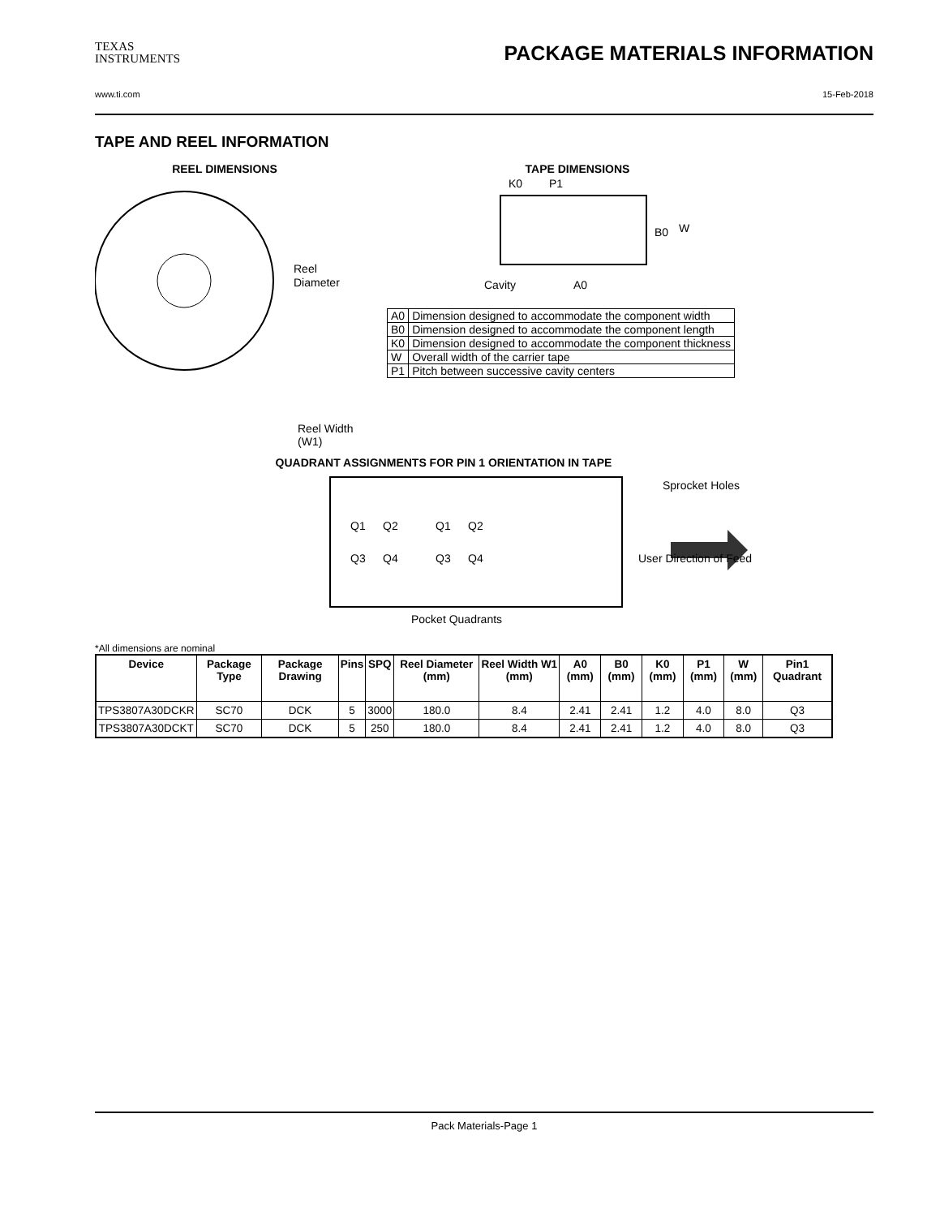TEXAS
INSTRUMENTS
PACKAGE MATERIALS INFORMATION
www.ti.com 15-Feb-2018
TAPE AND REEL INFORMATION
REEL DIMENSIONS
Reel
Diameter
Reel Width (W1)
TAPE DIMENSIONS
K0
P1
B0
W
Cavity
A0
| A0 | Dimension designed to accommodate the component width |
| B0 | Dimension designed to accommodate the component length |
| K0 | Dimension designed to accommodate the component thickness |
| W | Overall width of the carrier tape |
| P1 | Pitch between successive cavity centers |
QUADRANT ASSIGNMENTS FOR PIN 1 ORIENTATION IN TAPE
Q1
Q2
Q3
Q4
Q1
Q2
Q3
Q4
Sprocket Holes
User Direction of Feed
Pocket Quadrants
*All dimensions are nominal
| Device | Package Type | Package Drawing | Pins | SPQ | Reel Diameter (mm) | Reel Width W1 (mm) | A0 (mm) | B0 (mm) | K0 (mm) | P1 (mm) | W (mm) | Pin1 Quadrant |
| --- | --- | --- | --- | --- | --- | --- | --- | --- | --- | --- | --- | --- |
| TPS3807A30DCKR | SC70 | DCK | 5 | 3000 | 180.0 | 8.4 | 2.41 | 2.41 | 1.2 | 4.0 | 8.0 | Q3 |
| TPS3807A30DCKT | SC70 | DCK | 5 | 250 | 180.0 | 8.4 | 2.41 | 2.41 | 1.2 | 4.0 | 8.0 | Q3 |
Pack Materials-Page 1